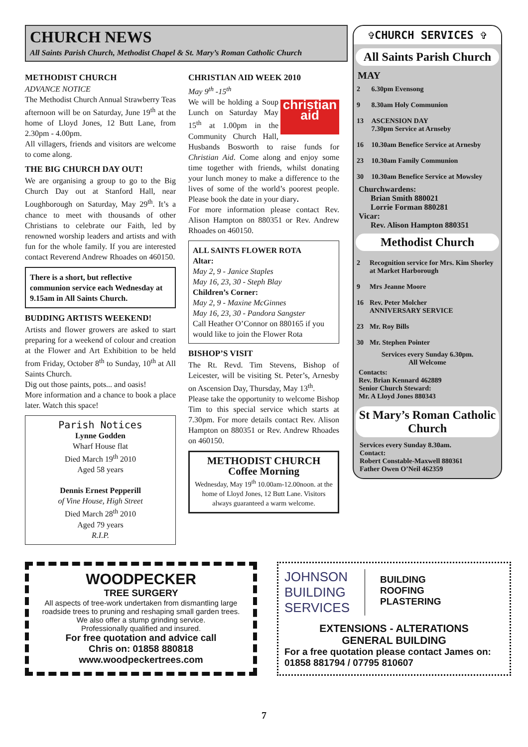CHURCH NEWS
All Saints Parish Church, Methodist Chapel & St. Mary’s Roman Catholic Church
METHODIST CHURCH
ADVANCE NOTICE
The Methodist Church Annual Strawberry Teas afternoon will be on Saturday, June 19<sup>th</sup> at the home of Lloyd Jones, 12 Butt Lane, from 2.30pm - 4.00pm.
All villagers, friends and visitors are welcome to come along.
THE BIG CHURCH DAY OUT!
We are organising a group to go to the Big Church Day out at Stanford Hall, near Loughborough on Saturday, May 29<sup>th</sup>. It’s a chance to meet with thousands of other Christians to celebrate our Faith, led by renowned worship leaders and artists and with fun for the whole family. If you are interested contact Reverend Andrew Rhoades on 460150.
There is a short, but reflective communion service each Wednesday at 9.15am in All Saints Church.
BUDDING ARTISTS WEEKEND!
Artists and flower growers are asked to start preparing for a weekend of colour and creation at the Flower and Art Exhibition to be held from Friday, October 8<sup>th</sup> to Sunday, 10<sup>th</sup> at All Saints Church.
Dig out those paints, pots... and oasis!
More information and a chance to book a place later. Watch this space!
Parish Notices
Lynne Godden
Wharf House flat
Died March 19<sup>th</sup> 2010
Aged 58 years
Dennis Ernest Pepperill
of Vine House, High Street
Died March 28<sup>th</sup> 2010
Aged 79 years
R.I.P.
CHRISTIAN AID WEEK 2010
May 9<sup>th</sup> -15<sup>th</sup>
christian aid We will be holding a Soup Lunch on Saturday May 15<sup>th</sup> at 1.00pm in the Community Church Hall, Husbands Bosworth to raise funds for Christian Aid. Come along and enjoy some time together with friends, whilst donating your lunch money to make a difference to the lives of some of the world’s poorest people. Please book the date in your diary.
For more information please contact Rev. Alison Hampton on 880351 or Rev. Andrew Rhoades on 460150.
ALL SAINTS FLOWER ROTA
Altar:
May 2, 9 - Janice Staples
May 16, 23, 30 - Steph Blay
Children’s Corner:
May 2, 9 - Maxine McGinnes
May 16, 23, 30 - Pandora Sangster
Call Heather O’Connor on 880165 if you would like to join the Flower Rota
BISHOP’S VISIT
The Rt. Revd. Tim Stevens, Bishop of Leicester, will be visiting St. Peter’s, Arnesby on Ascension Day, Thursday, May 13<sup>th</sup>.
Please take the opportunity to welcome Bishop Tim to this special service which starts at 7.30pm. For more details contact Rev. Alison Hampton on 880351 or Rev. Andrew Rhoades on 460150.
METHODIST CHURCH
Coffee Morning
Wednesday, May 19<sup>th</sup> 10.00am-12.00noon. at the home of Lloyd Jones, 12 Butt Lane. Visitors always guaranteed a warm welcome.
✞CHURCH SERVICES ✞
All Saints Parish Church
MAY
| 2 | 6.30pm Evensong |
| 9 | 8.30am Holy Communion |
| 13 | ASCENSION DAY 7.30pm Service at Arnseby |
| 16 | 10.30am Benefice Service at Arnesby |
| 23 | 10.30am Family Communion |
| 30 | 10.30am Benefice Service at Mowsley |
Churchwardens:
Brian Smith 880021
Lorrie Forman 880281
Vicar:
Rev. Alison Hampton 880351
Methodist Church
| 2 | Recognition service for Mrs. Kim Shorley at Market Harborough |
| 9 | Mrs Jeanne Moore |
| 16 | Rev. Peter Molcher ANNIVERSARY SERVICE |
| 23 | Mr. Roy Bills |
| 30 | Mr. Stephen Pointer |
Services every Sunday 6.30pm.
All Welcome
Contacts:
Rev. Brian Kennard 462889
Senior Church Steward:
Mr. A Lloyd Jones 880343
St Mary’s Roman Catholic Church
Services every Sunday 8.30am.
Contact:
Robert Constable-Maxwell 880361
Father Owen O’Neil 462359
WOODPECKER
TREE SURGERY
All aspects of tree-work undertaken from dismantling large roadside trees to pruning and reshaping small garden trees.
We also offer a stump grinding service.
Professionally qualified and insured.
For free quotation and advice call
Chris on: 01858 880818
www.woodpeckertrees.com
JOHNSON
BUILDING
SERVICES
BUILDING
ROOFING
PLASTERING
EXTENSIONS - ALTERATIONS
GENERAL BUILDING
For a free quotation please contact James on:
01858 881794 / 07795 810607
7